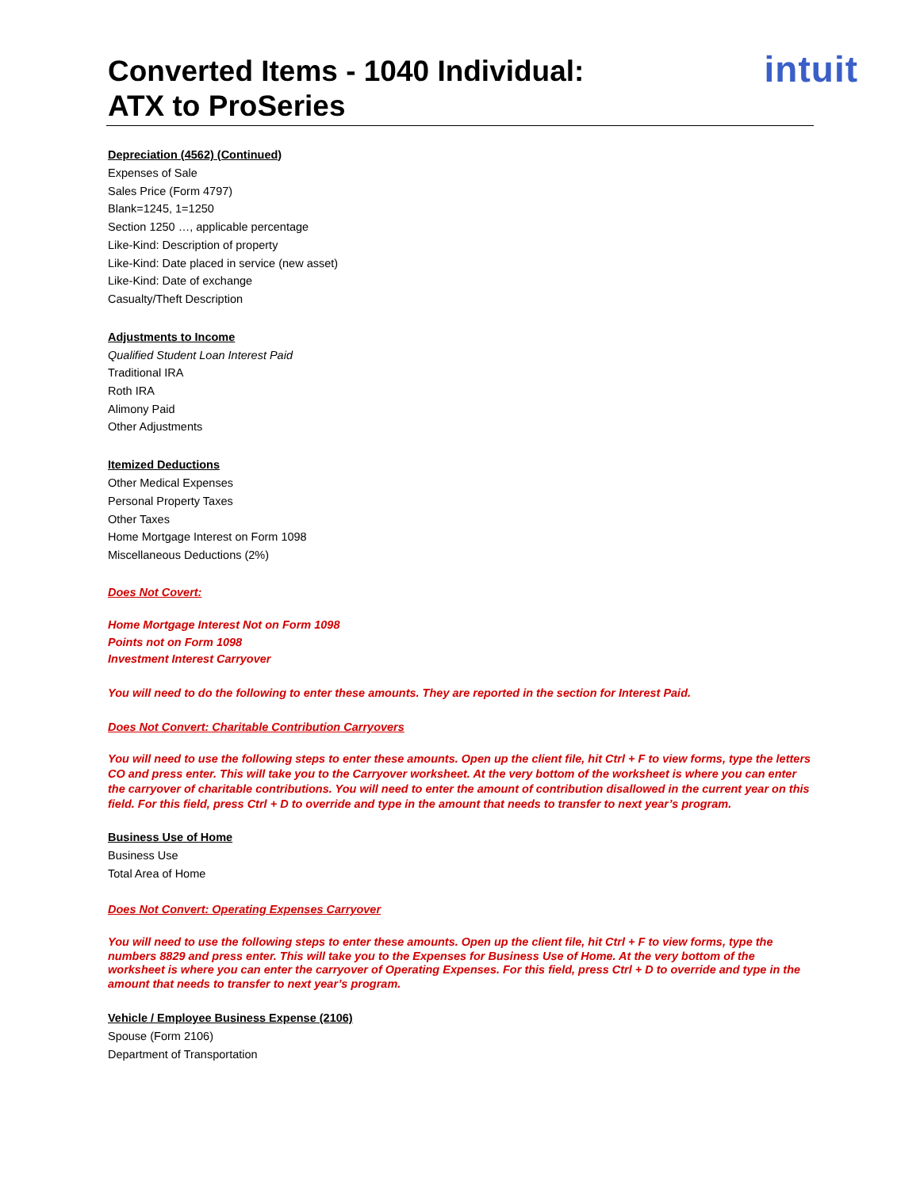Converted Items - 1040 Individual:
ATX to ProSeries
intuit
Depreciation (4562) (Continued)
Expenses of Sale
Sales Price (Form 4797)
Blank=1245, 1=1250
Section 1250 …, applicable percentage
Like-Kind: Description of property
Like-Kind: Date placed in service (new asset)
Like-Kind: Date of exchange
Casualty/Theft Description
Adjustments to Income
Qualified Student Loan Interest Paid
Traditional IRA
Roth IRA
Alimony Paid
Other Adjustments
Itemized Deductions
Other Medical Expenses
Personal Property Taxes
Other Taxes
Home Mortgage Interest on Form 1098
Miscellaneous Deductions (2%)
Does Not Covert:
Home Mortgage Interest Not on Form 1098
Points not on Form 1098
Investment Interest Carryover
You will need to do the following to enter these amounts. They are reported in the section for Interest Paid.
Does Not Convert: Charitable Contribution Carryovers
You will need to use the following steps to enter these amounts. Open up the client file, hit Ctrl + F to view forms, type the letters CO and press enter. This will take you to the Carryover worksheet. At the very bottom of the worksheet is where you can enter the carryover of charitable contributions. You will need to enter the amount of contribution disallowed in the current year on this field. For this field, press Ctrl + D to override and type in the amount that needs to transfer to next year’s program.
Business Use of Home
Business Use
Total Area of Home
Does Not Convert: Operating Expenses Carryover
You will need to use the following steps to enter these amounts. Open up the client file, hit Ctrl + F to view forms, type the numbers 8829 and press enter. This will take you to the Expenses for Business Use of Home. At the very bottom of the worksheet is where you can enter the carryover of Operating Expenses. For this field, press Ctrl + D to override and type in the amount that needs to transfer to next year’s program.
Vehicle / Employee Business Expense (2106)
Spouse (Form 2106)
Department of Transportation